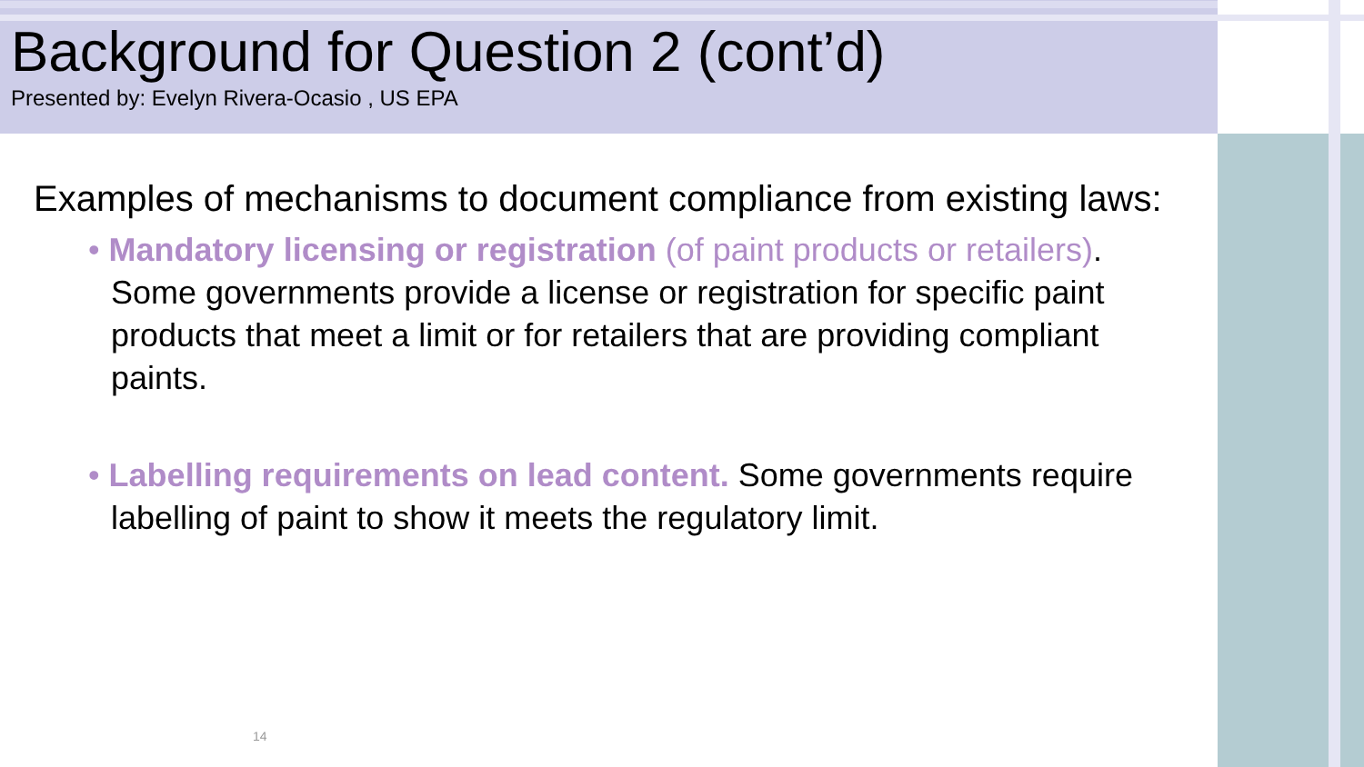Background for Question 2 (cont’d)
Presented by: Evelyn Rivera-Ocasio , US EPA
Examples of mechanisms to document compliance from existing laws:
• Mandatory licensing or registration (of paint products or retailers). Some governments provide a license or registration for specific paint products that meet a limit or for retailers that are providing compliant paints.
• Labelling requirements on lead content. Some governments require labelling of paint to show it meets the regulatory limit.
14